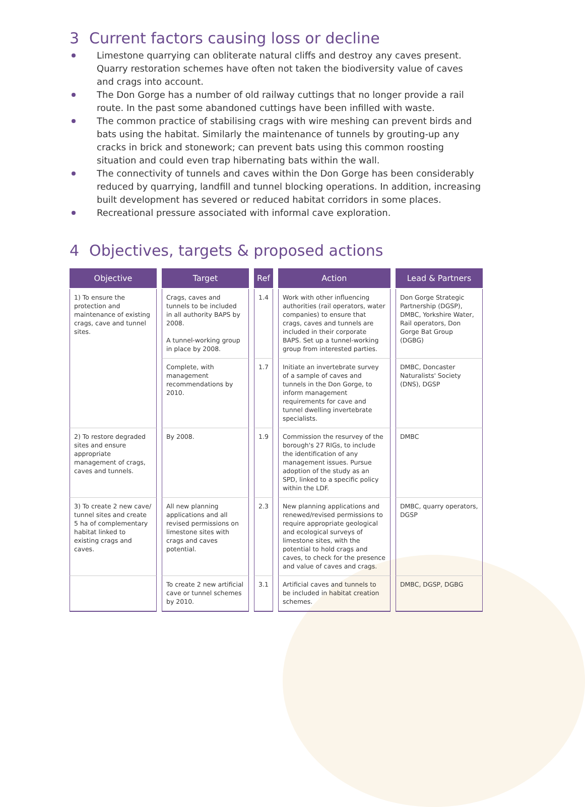3 Current factors causing loss or decline
Limestone quarrying can obliterate natural cliffs and destroy any caves present. Quarry restoration schemes have often not taken the biodiversity value of caves and crags into account.
The Don Gorge has a number of old railway cuttings that no longer provide a rail route. In the past some abandoned cuttings have been infilled with waste.
The common practice of stabilising crags with wire meshing can prevent birds and bats using the habitat. Similarly the maintenance of tunnels by grouting-up any cracks in brick and stonework; can prevent bats using this common roosting situation and could even trap hibernating bats within the wall.
The connectivity of tunnels and caves within the Don Gorge has been considerably reduced by quarrying, landfill and tunnel blocking operations. In addition, increasing built development has severed or reduced habitat corridors in some places.
Recreational pressure associated with informal cave exploration.
4 Objectives, targets & proposed actions
| Objective | Target | Ref | Action | Lead & Partners |
| --- | --- | --- | --- | --- |
| 1) To ensure the protection and maintenance of existing crags, cave and tunnel sites. | Crags, caves and tunnels to be included in all authority BAPS by 2008. A tunnel-working group in place by 2008. | 1.4 | Work with other influencing authorities (rail operators, water companies) to ensure that crags, caves and tunnels are included in their corporate BAPS. Set up a tunnel-working group from interested parties. | Don Gorge Strategic Partnership (DGSP), DMBC, Yorkshire Water, Rail operators, Don Gorge Bat Group (DGBG) |
| | Complete, with management recommendations by 2010. | 1.7 | Initiate an invertebrate survey of a sample of caves and tunnels in the Don Gorge, to inform management requirements for cave and tunnel dwelling invertebrate specialists. | DMBC, Doncaster Naturalists' Society (DNS), DGSP |
| 2) To restore degraded sites and ensure appropriate management of crags, caves and tunnels. | By 2008. | 1.9 | Commission the resurvey of the borough's 27 RIGs, to include the identification of any management issues. Pursue adoption of the study as an SPD, linked to a specific policy within the LDF. | DMBC |
| 3) To create 2 new cave/ tunnel sites and create 5 ha of complementary habitat linked to existing crags and caves. | All new planning applications and all revised permissions on limestone sites with crags and caves potential. | 2.3 | New planning applications and renewed/revised permissions to require appropriate geological and ecological surveys of limestone sites, with the potential to hold crags and caves, to check for the presence and value of caves and crags. | DMBC, quarry operators, DGSP |
| | To create 2 new artificial cave or tunnel schemes by 2010. | 3.1 | Artificial caves and tunnels to be included in habitat creation schemes. | DMBC, DGSP, DGBG |